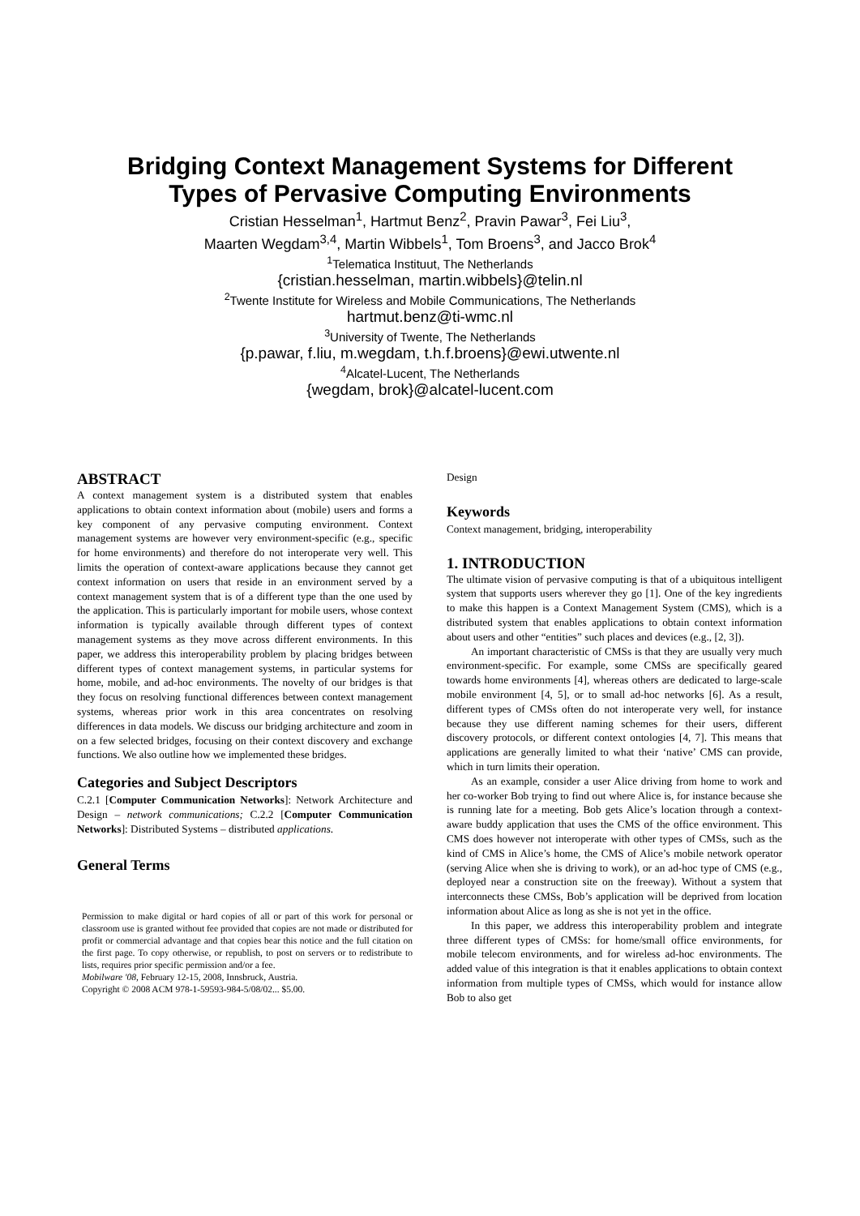Bridging Context Management Systems for Different
Types of Pervasive Computing Environments
Cristian Hesselman<sup>1</sup>, Hartmut Benz<sup>2</sup>, Pravin Pawar<sup>3</sup>, Fei Liu<sup>3</sup>,
Maarten Wegdam<sup>3,4</sup>, Martin Wibbels<sup>1</sup>, Tom Broens<sup>3</sup>, and Jacco Brok<sup>4</sup>
<sup>1</sup> Telematica Instituut, The Netherlands
{cristian.hesselman, martin.wibbels}@telin.nl
<sup>2</sup> Twente Institute for Wireless and Mobile Communications, The Netherlands
hartmut.benz@ti-wmc.nl
<sup>3</sup> University of Twente, The Netherlands
{p.pawar, f.liu, m.wegdam, t.h.f.broens}@ewi.utwente.nl
<sup>4</sup> Alcatel-Lucent, The Netherlands
{wegdam, brok}@alcatel-lucent.com
ABSTRACT
A context management system is a distributed system that enables applications to obtain context information about (mobile) users and forms a key component of any pervasive computing environment. Context management systems are however very environment-specific (e.g., specific for home environments) and therefore do not interoperate very well. This limits the operation of context-aware applications because they cannot get context information on users that reside in an environment served by a context management system that is of a different type than the one used by the application. This is particularly important for mobile users, whose context information is typically available through different types of context management systems as they move across different environments. In this paper, we address this interoperability problem by placing bridges between different types of context management systems, in particular systems for home, mobile, and ad-hoc environments. The novelty of our bridges is that they focus on resolving functional differences between context management systems, whereas prior work in this area concentrates on resolving differences in data models. We discuss our bridging architecture and zoom in on a few selected bridges, focusing on their context discovery and exchange functions. We also outline how we implemented these bridges.
Categories and Subject Descriptors
C.2.1 [Computer Communication Networks]: Network Architecture and Design – network communications; C.2.2 [Computer Communication Networks]: Distributed Systems – distributed applications.
General Terms
Permission to make digital or hard copies of all or part of this work for personal or classroom use is granted without fee provided that copies are not made or distributed for profit or commercial advantage and that copies bear this notice and the full citation on the first page. To copy otherwise, or republish, to post on servers or to redistribute to lists, requires prior specific permission and/or a fee.
Mobilware '08, February 12-15, 2008, Innsbruck, Austria.
Copyright © 2008 ACM 978-1-59593-984-5/08/02... $5.00.
Design
Keywords
Context management, bridging, interoperability
1. INTRODUCTION
The ultimate vision of pervasive computing is that of a ubiquitous intelligent system that supports users wherever they go [1]. One of the key ingredients to make this happen is a Context Management System (CMS), which is a distributed system that enables applications to obtain context information about users and other “entities” such places and devices (e.g., [2, 3]).
An important characteristic of CMSs is that they are usually very much environment-specific. For example, some CMSs are specifically geared towards home environments [4], whereas others are dedicated to large-scale mobile environment [4, 5], or to small ad-hoc networks [6]. As a result, different types of CMSs often do not interoperate very well, for instance because they use different naming schemes for their users, different discovery protocols, or different context ontologies [4, 7]. This means that applications are generally limited to what their ‘native’ CMS can provide, which in turn limits their operation.
As an example, consider a user Alice driving from home to work and her co-worker Bob trying to find out where Alice is, for instance because she is running late for a meeting. Bob gets Alice’s location through a context-aware buddy application that uses the CMS of the office environment. This CMS does however not interoperate with other types of CMSs, such as the kind of CMS in Alice’s home, the CMS of Alice’s mobile network operator (serving Alice when she is driving to work), or an ad-hoc type of CMS (e.g., deployed near a construction site on the freeway). Without a system that interconnects these CMSs, Bob’s application will be deprived from location information about Alice as long as she is not yet in the office.
In this paper, we address this interoperability problem and integrate three different types of CMSs: for home/small office environments, for mobile telecom environments, and for wireless ad-hoc environments. The added value of this integration is that it enables applications to obtain context information from multiple types of CMSs, which would for instance allow Bob to also get